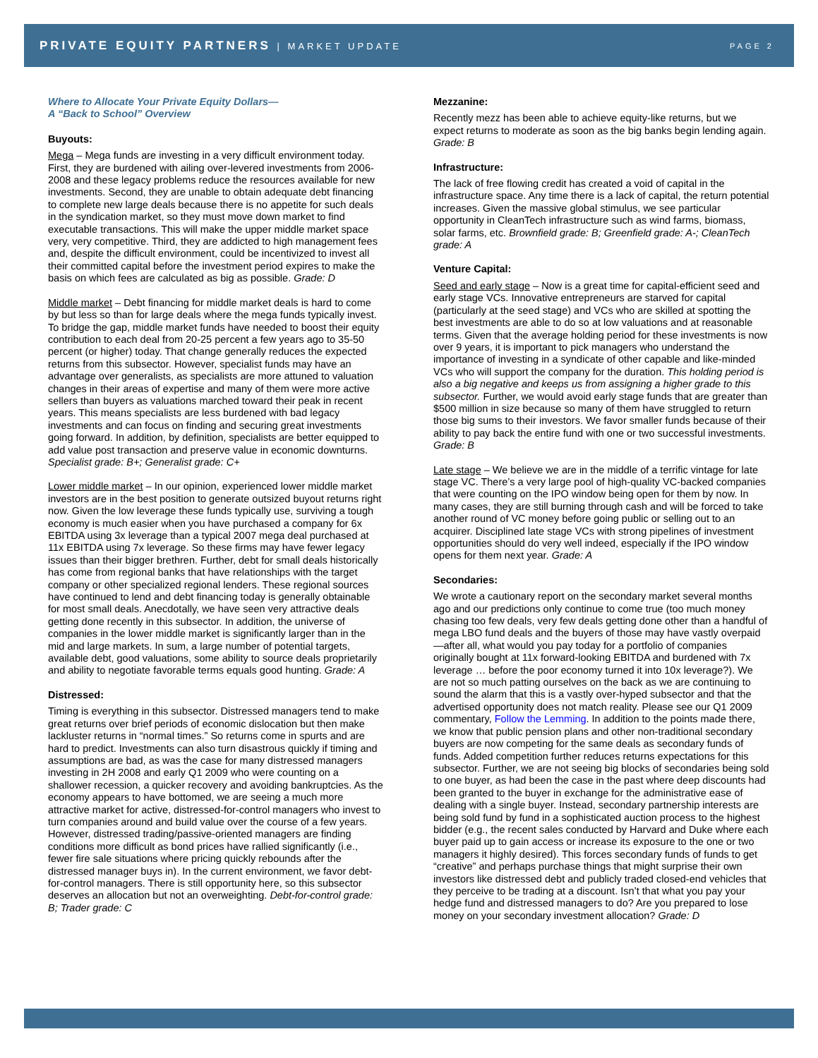PRIVATE EQUITY PARTNERS | MARKET UPDATE
PAGE 2
Where to Allocate Your Private Equity Dollars—
A “Back to School” Overview
Buyouts:
Mega – Mega funds are investing in a very difficult environment today. First, they are burdened with ailing over-levered investments from 2006-2008 and these legacy problems reduce the resources available for new investments. Second, they are unable to obtain adequate debt financing to complete new large deals because there is no appetite for such deals in the syndication market, so they must move down market to find executable transactions. This will make the upper middle market space very, very competitive. Third, they are addicted to high management fees and, despite the difficult environment, could be incentivized to invest all their committed capital before the investment period expires to make the basis on which fees are calculated as big as possible. Grade: D
Middle market – Debt financing for middle market deals is hard to come by but less so than for large deals where the mega funds typically invest. To bridge the gap, middle market funds have needed to boost their equity contribution to each deal from 20-25 percent a few years ago to 35-50 percent (or higher) today. That change generally reduces the expected returns from this subsector. However, specialist funds may have an advantage over generalists, as specialists are more attuned to valuation changes in their areas of expertise and many of them were more active sellers than buyers as valuations marched toward their peak in recent years. This means specialists are less burdened with bad legacy investments and can focus on finding and securing great investments going forward. In addition, by definition, specialists are better equipped to add value post transaction and preserve value in economic downturns. Specialist grade: B+; Generalist grade: C+
Lower middle market – In our opinion, experienced lower middle market investors are in the best position to generate outsized buyout returns right now. Given the low leverage these funds typically use, surviving a tough economy is much easier when you have purchased a company for 6x EBITDA using 3x leverage than a typical 2007 mega deal purchased at 11x EBITDA using 7x leverage. So these firms may have fewer legacy issues than their bigger brethren. Further, debt for small deals historically has come from regional banks that have relationships with the target company or other specialized regional lenders. These regional sources have continued to lend and debt financing today is generally obtainable for most small deals. Anecdotally, we have seen very attractive deals getting done recently in this subsector. In addition, the universe of companies in the lower middle market is significantly larger than in the mid and large markets. In sum, a large number of potential targets, available debt, good valuations, some ability to source deals proprietarily and ability to negotiate favorable terms equals good hunting. Grade: A
Distressed:
Timing is everything in this subsector. Distressed managers tend to make great returns over brief periods of economic dislocation but then make lackluster returns in “normal times.” So returns come in spurts and are hard to predict. Investments can also turn disastrous quickly if timing and assumptions are bad, as was the case for many distressed managers investing in 2H 2008 and early Q1 2009 who were counting on a shallower recession, a quicker recovery and avoiding bankruptcies. As the economy appears to have bottomed, we are seeing a much more attractive market for active, distressed-for-control managers who invest to turn companies around and build value over the course of a few years. However, distressed trading/passive-oriented managers are finding conditions more difficult as bond prices have rallied significantly (i.e., fewer fire sale situations where pricing quickly rebounds after the distressed manager buys in). In the current environment, we favor debt-for-control managers. There is still opportunity here, so this subsector deserves an allocation but not an overweighting. Debt-for-control grade: B; Trader grade: C
Mezzanine:
Recently mezz has been able to achieve equity-like returns, but we expect returns to moderate as soon as the big banks begin lending again. Grade: B
Infrastructure:
The lack of free flowing credit has created a void of capital in the infrastructure space. Any time there is a lack of capital, the return potential increases. Given the massive global stimulus, we see particular opportunity in CleanTech infrastructure such as wind farms, biomass, solar farms, etc. Brownfield grade: B; Greenfield grade: A-; CleanTech grade: A
Venture Capital:
Seed and early stage – Now is a great time for capital-efficient seed and early stage VCs. Innovative entrepreneurs are starved for capital (particularly at the seed stage) and VCs who are skilled at spotting the best investments are able to do so at low valuations and at reasonable terms. Given that the average holding period for these investments is now over 9 years, it is important to pick managers who understand the importance of investing in a syndicate of other capable and like-minded VCs who will support the company for the duration. This holding period is also a big negative and keeps us from assigning a higher grade to this subsector. Further, we would avoid early stage funds that are greater than $500 million in size because so many of them have struggled to return those big sums to their investors. We favor smaller funds because of their ability to pay back the entire fund with one or two successful investments. Grade: B
Late stage – We believe we are in the middle of a terrific vintage for late stage VC. There’s a very large pool of high-quality VC-backed companies that were counting on the IPO window being open for them by now. In many cases, they are still burning through cash and will be forced to take another round of VC money before going public or selling out to an acquirer. Disciplined late stage VCs with strong pipelines of investment opportunities should do very well indeed, especially if the IPO window opens for them next year. Grade: A
Secondaries:
We wrote a cautionary report on the secondary market several months ago and our predictions only continue to come true (too much money chasing too few deals, very few deals getting done other than a handful of mega LBO fund deals and the buyers of those may have vastly overpaid—after all, what would you pay today for a portfolio of companies originally bought at 11x forward-looking EBITDA and burdened with 7x leverage … before the poor economy turned it into 10x leverage?). We are not so much patting ourselves on the back as we are continuing to sound the alarm that this is a vastly over-hyped subsector and that the advertised opportunity does not match reality. Please see our Q1 2009 commentary, Follow the Lemming. In addition to the points made there, we know that public pension plans and other non-traditional secondary buyers are now competing for the same deals as secondary funds of funds. Added competition further reduces returns expectations for this subsector. Further, we are not seeing big blocks of secondaries being sold to one buyer, as had been the case in the past where deep discounts had been granted to the buyer in exchange for the administrative ease of dealing with a single buyer. Instead, secondary partnership interests are being sold fund by fund in a sophisticated auction process to the highest bidder (e.g., the recent sales conducted by Harvard and Duke where each buyer paid up to gain access or increase its exposure to the one or two managers it highly desired). This forces secondary funds of funds to get “creative” and perhaps purchase things that might surprise their own investors like distressed debt and publicly traded closed-end vehicles that they perceive to be trading at a discount. Isn’t that what you pay your hedge fund and distressed managers to do? Are you prepared to lose money on your secondary investment allocation? Grade: D